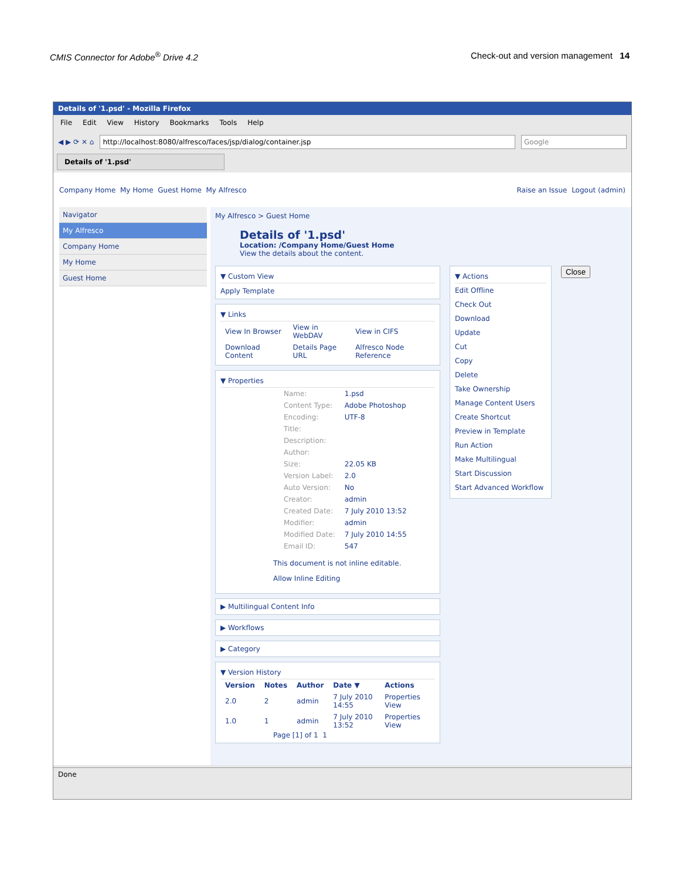CMIS Connector for Adobe<sup>®</sup> Drive 4.2 Check-out and version management 14
Details of '1.psd' - Mozilla Firefox
File Edit View History Bookmarks Tools Help
◀ ▶ ⟳ ✕ ⌂
http://localhost:8080/alfresco/faces/jsp/dialog/container.jsp
Google
Details of '1.psd'
Company Home My Home Guest Home My Alfresco Raise an Issue Logout (admin)
Navigator
My Alfresco
Company Home
My Home
Guest Home
My Alfresco > Guest Home
Details of '1.psd'
Location: /Company Home/Guest Home
View the details about the content.
▼ Custom View
Apply Template
▼ Links
| View In Browser | View in WebDAV | View in CIFS |
| Download Content | Details Page URL | Alfresco Node Reference |
▼ Properties
| Name: | 1.psd |
| Content Type: | Adobe Photoshop |
| Encoding: | UTF-8 |
| Title: | |
| Description: | |
| Author: | |
| Size: | 22.05 KB |
| Version Label: | 2.0 |
| Auto Version: | No |
| Creator: | admin |
| Created Date: | 7 July 2010 13:52 |
| Modifier: | admin |
| Modified Date: | 7 July 2010 14:55 |
| Email ID: | 547 |
This document is not inline editable.
Allow Inline Editing
▶ Multilingual Content Info
▶ Workflows
▶ Category
▼ Version History
| Version | Notes | Author | Date ▼ | Actions |
| --- | --- | --- | --- | --- |
| 2.0 | 2 | admin | 7 July 2010 14:55 | Properties View |
| 1.0 | 1 | admin | 7 July 2010 13:52 | Properties View |
Page [1] of 1 1
▼ Actions
Edit Offline
Check Out
Download
Update
Cut
Copy
Delete
Take Ownership
Manage Content Users
Create Shortcut
Preview in Template
Run Action
Make Multilingual
Start Discussion
Start Advanced Workflow
Close
Done